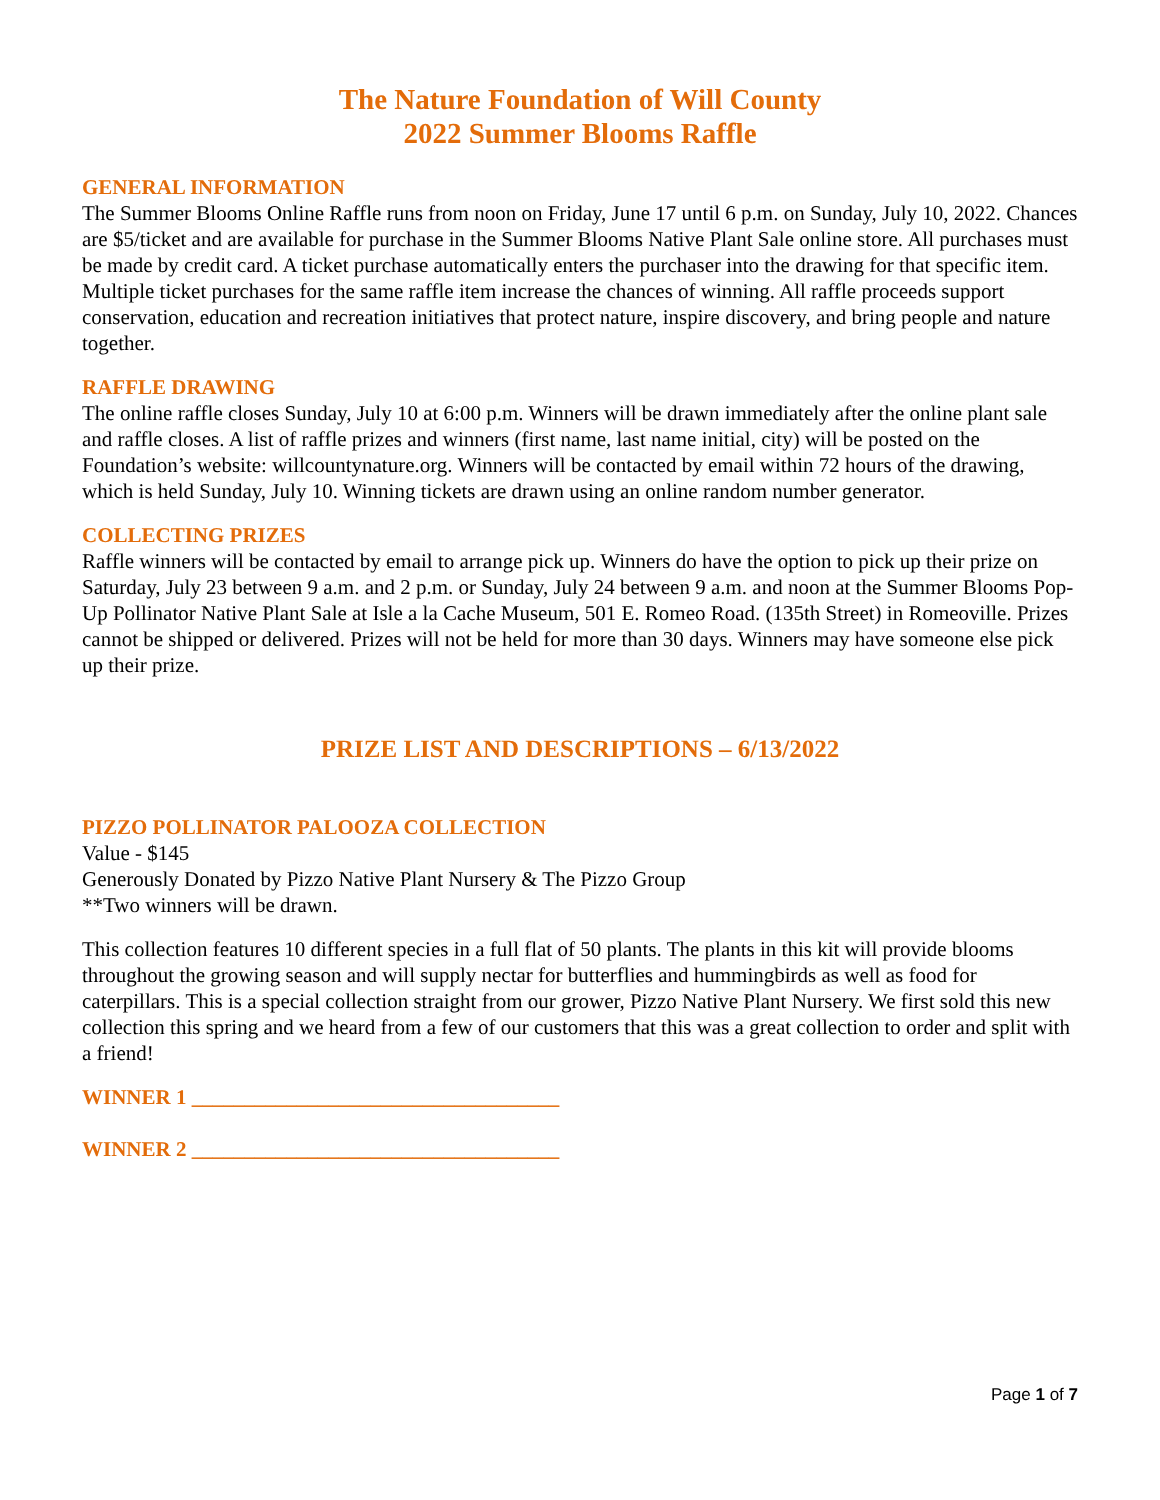The Nature Foundation of Will County
2022 Summer Blooms Raffle
GENERAL INFORMATION
The Summer Blooms Online Raffle runs from noon on Friday, June 17 until 6 p.m. on Sunday, July 10, 2022. Chances are $5/ticket and are available for purchase in the Summer Blooms Native Plant Sale online store. All purchases must be made by credit card. A ticket purchase automatically enters the purchaser into the drawing for that specific item. Multiple ticket purchases for the same raffle item increase the chances of winning. All raffle proceeds support conservation, education and recreation initiatives that protect nature, inspire discovery, and bring people and nature together.
RAFFLE DRAWING
The online raffle closes Sunday, July 10 at 6:00 p.m. Winners will be drawn immediately after the online plant sale and raffle closes. A list of raffle prizes and winners (first name, last name initial, city) will be posted on the Foundation’s website: willcountynature.org. Winners will be contacted by email within 72 hours of the drawing, which is held Sunday, July 10. Winning tickets are drawn using an online random number generator.
COLLECTING PRIZES
Raffle winners will be contacted by email to arrange pick up. Winners do have the option to pick up their prize on Saturday, July 23 between 9 a.m. and 2 p.m. or Sunday, July 24 between 9 a.m. and noon at the Summer Blooms Pop-Up Pollinator Native Plant Sale at Isle a la Cache Museum, 501 E. Romeo Road. (135th Street) in Romeoville. Prizes cannot be shipped or delivered. Prizes will not be held for more than 30 days. Winners may have someone else pick up their prize.
PRIZE LIST AND DESCRIPTIONS – 6/13/2022
PIZZO POLLINATOR PALOOZA COLLECTION
Value - $145
Generously Donated by Pizzo Native Plant Nursery & The Pizzo Group
**Two winners will be drawn.
This collection features 10 different species in a full flat of 50 plants. The plants in this kit will provide blooms throughout the growing season and will supply nectar for butterflies and hummingbirds as well as food for caterpillars. This is a special collection straight from our grower, Pizzo Native Plant Nursery. We first sold this new collection this spring and we heard from a few of our customers that this was a great collection to order and split with a friend!
WINNER 1 ___________________________________
WINNER 2 ___________________________________
Page 1 of 7